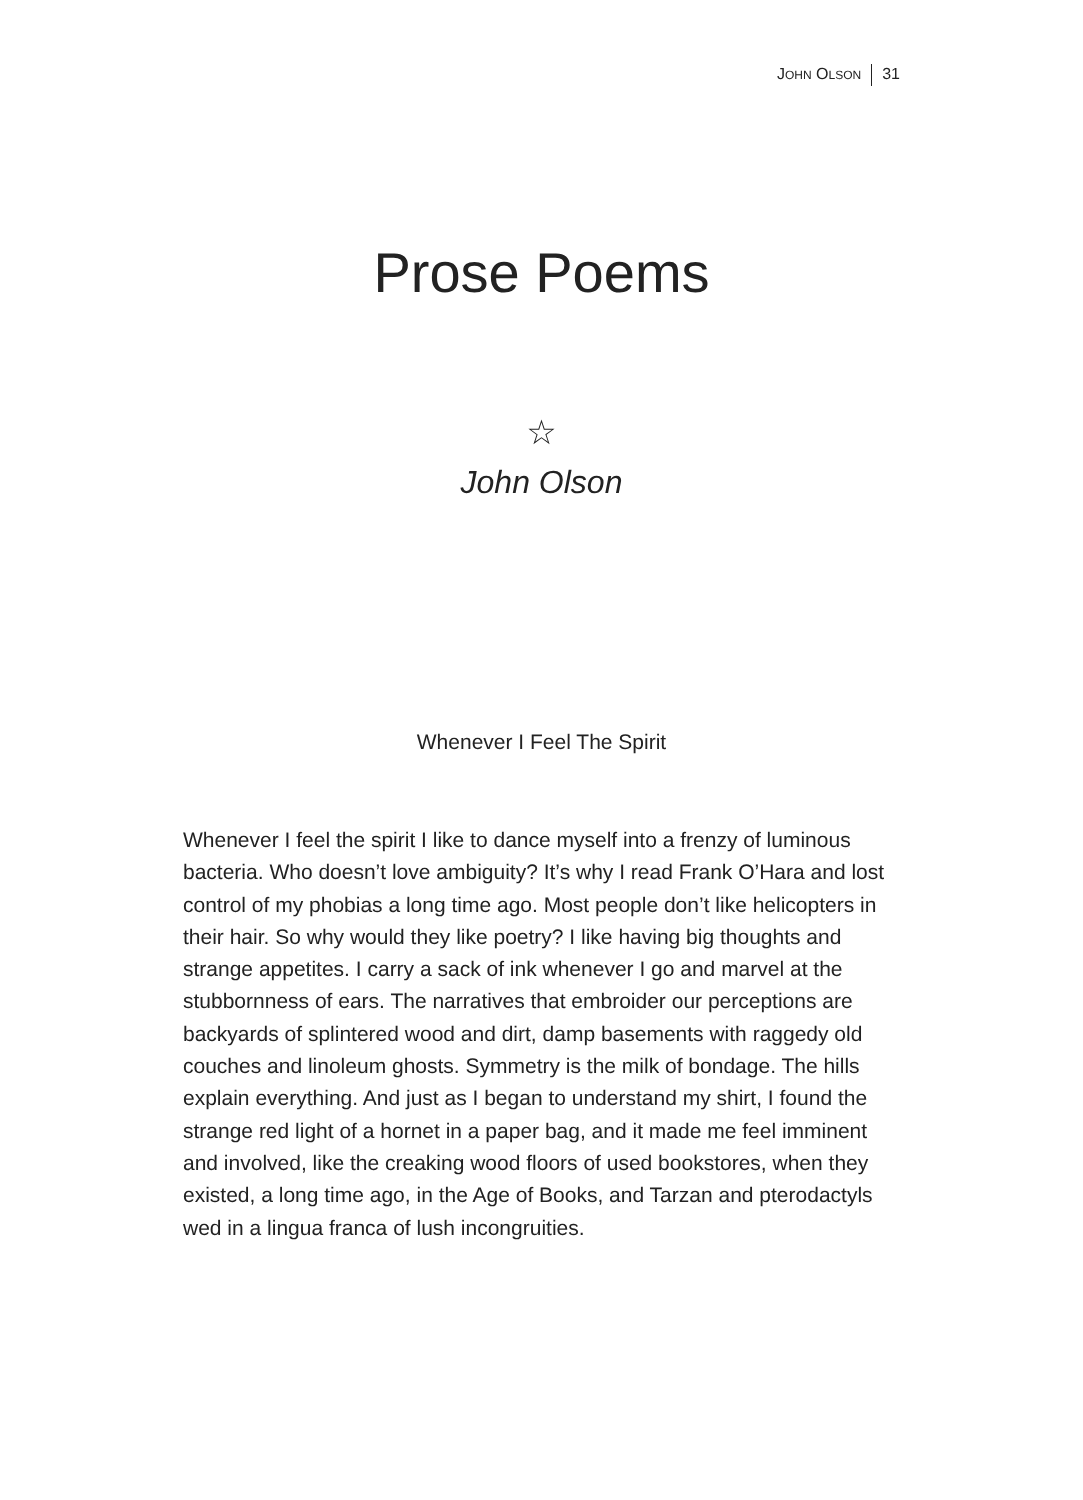JOHN OLSON 31
Prose Poems
☆
John Olson
Whenever I Feel The Spirit
Whenever I feel the spirit I like to dance myself into a frenzy of luminous bacteria. Who doesn’t love ambiguity? It’s why I read Frank O’Hara and lost control of my phobias a long time ago. Most people don’t like helicopters in their hair. So why would they like poetry? I like having big thoughts and strange appetites. I carry a sack of ink whenever I go and marvel at the stubbornness of ears. The narratives that embroider our perceptions are backyards of splintered wood and dirt, damp basements with raggedy old couches and linoleum ghosts. Symmetry is the milk of bondage. The hills explain everything. And just as I began to understand my shirt, I found the strange red light of a hornet in a paper bag, and it made me feel imminent and involved, like the creaking wood floors of used bookstores, when they existed, a long time ago, in the Age of Books, and Tarzan and pterodactyls wed in a lingua franca of lush incongruities.